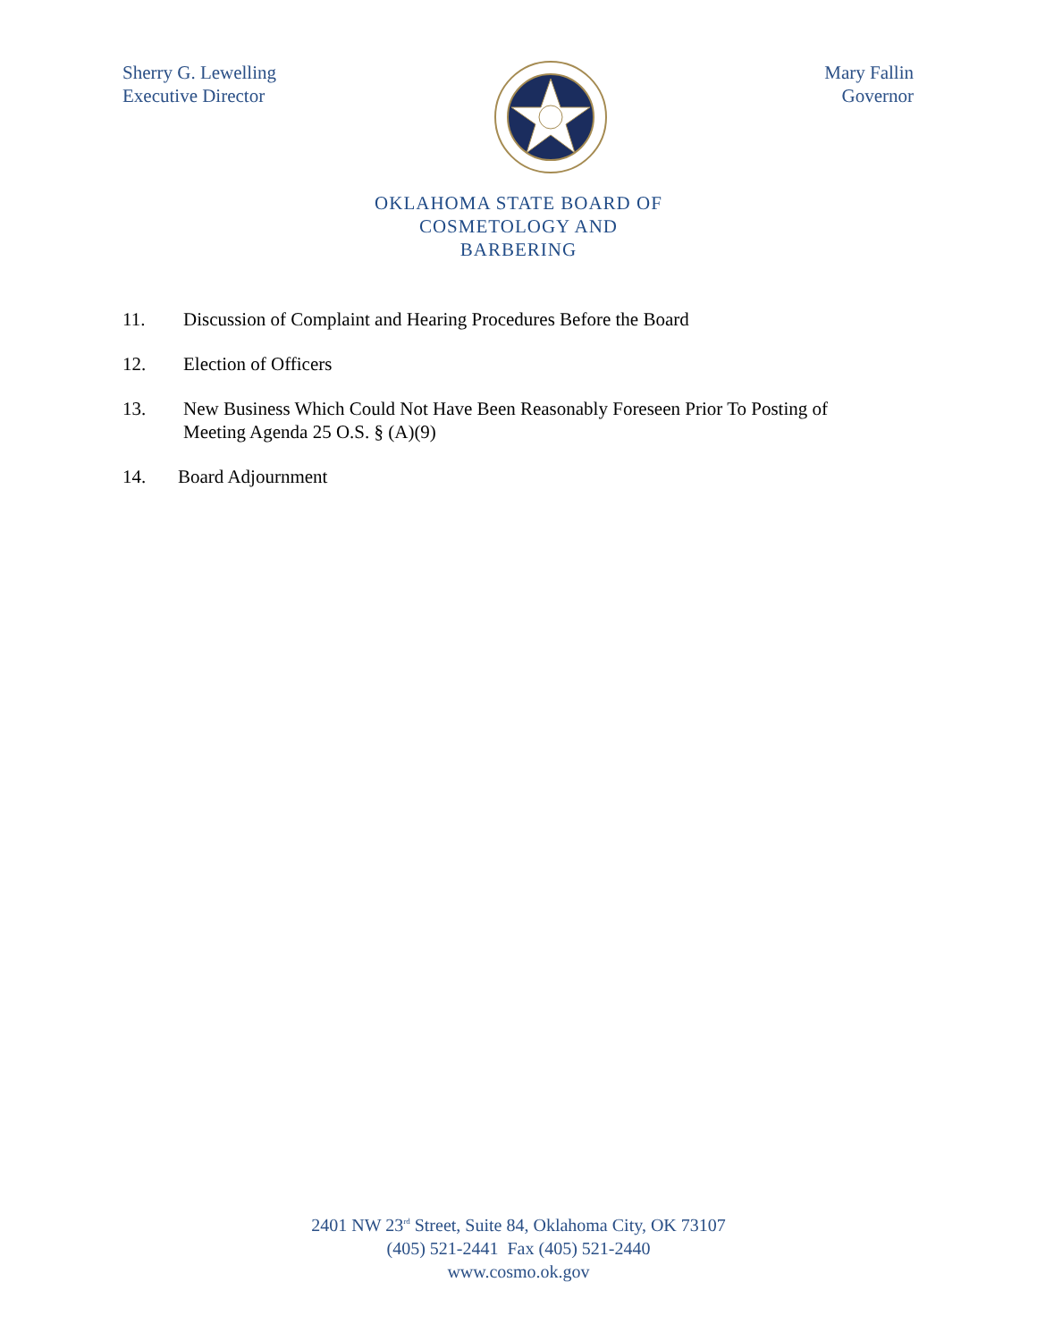Sherry G. Lewelling
Executive Director
Mary Fallin
Governor
OKLAHOMA STATE BOARD OF
COSMETOLOGY AND
BARBERING
11. Discussion of Complaint and Hearing Procedures Before the Board
12. Election of Officers
13. New Business Which Could Not Have Been Reasonably Foreseen Prior To Posting of Meeting Agenda 25 O.S. § (A)(9)
14. Board Adjournment
2401 NW 23<sup>rd</sup> Street, Suite 84, Oklahoma City, OK 73107
(405) 521-2441 Fax (405) 521-2440
www.cosmo.ok.gov